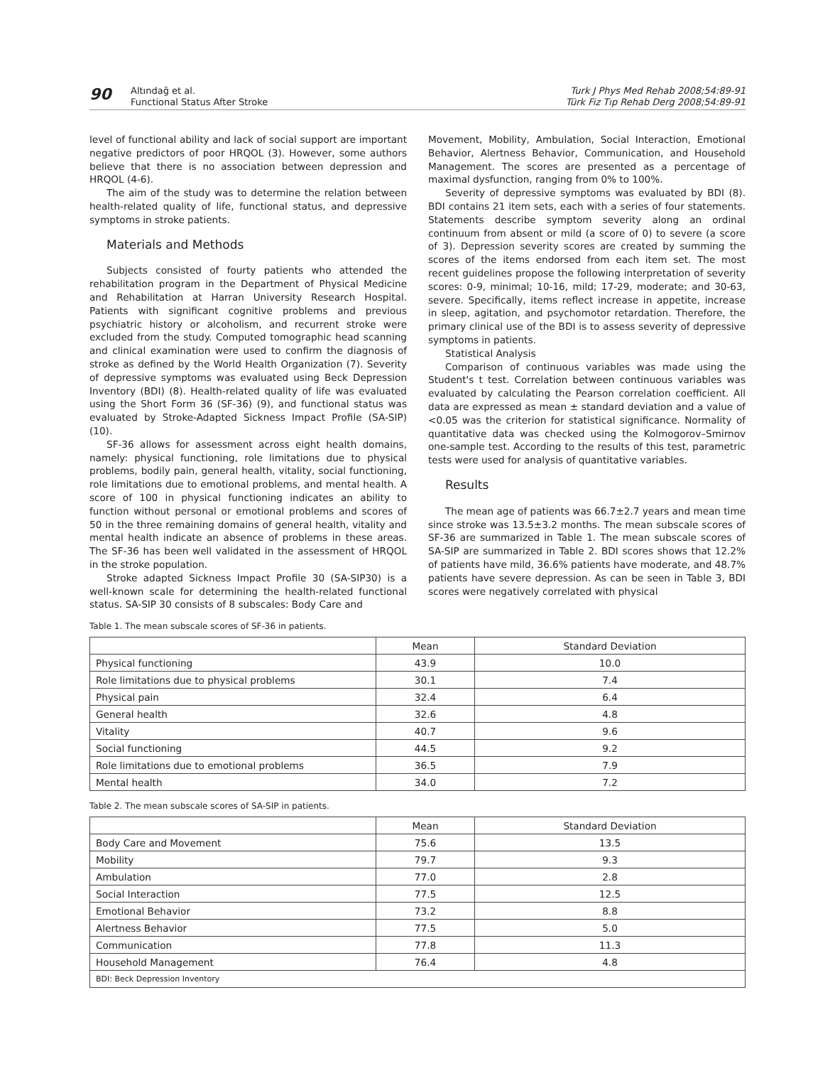90
Altındağ et al.
Functional Status After Stroke
Turk J Phys Med Rehab 2008;54:89-91
Türk Fiz Tıp Rehab Derg 2008;54:89-91
level of functional ability and lack of social support are important negative predictors of poor HRQOL (3). However, some authors believe that there is no association between depression and HRQOL (4-6).
The aim of the study was to determine the relation between health-related quality of life, functional status, and depressive symptoms in stroke patients.
Materials and Methods
Subjects consisted of fourty patients who attended the rehabilitation program in the Department of Physical Medicine and Rehabilitation at Harran University Research Hospital. Patients with significant cognitive problems and previous psychiatric history or alcoholism, and recurrent stroke were excluded from the study. Computed tomographic head scanning and clinical examination were used to confirm the diagnosis of stroke as defined by the World Health Organization (7). Severity of depressive symptoms was evaluated using Beck Depression Inventory (BDI) (8). Health-related quality of life was evaluated using the Short Form 36 (SF-36) (9), and functional status was evaluated by Stroke-Adapted Sickness Impact Profile (SA-SIP) (10).
SF-36 allows for assessment across eight health domains, namely: physical functioning, role limitations due to physical problems, bodily pain, general health, vitality, social functioning, role limitations due to emotional problems, and mental health. A score of 100 in physical functioning indicates an ability to function without personal or emotional problems and scores of 50 in the three remaining domains of general health, vitality and mental health indicate an absence of problems in these areas. The SF-36 has been well validated in the assessment of HRQOL in the stroke population.
Stroke adapted Sickness Impact Profile 30 (SA-SIP30) is a well-known scale for determining the health-related functional status. SA-SIP 30 consists of 8 subscales: Body Care and
Movement, Mobility, Ambulation, Social Interaction, Emotional Behavior, Alertness Behavior, Communication, and Household Management. The scores are presented as a percentage of maximal dysfunction, ranging from 0% to 100%.
Severity of depressive symptoms was evaluated by BDI (8). BDI contains 21 item sets, each with a series of four statements. Statements describe symptom severity along an ordinal continuum from absent or mild (a score of 0) to severe (a score of 3). Depression severity scores are created by summing the scores of the items endorsed from each item set. The most recent guidelines propose the following interpretation of severity scores: 0-9, minimal; 10-16, mild; 17-29, moderate; and 30-63, severe. Specifically, items reflect increase in appetite, increase in sleep, agitation, and psychomotor retardation. Therefore, the primary clinical use of the BDI is to assess severity of depressive symptoms in patients.
Statistical Analysis
Comparison of continuous variables was made using the Student's t test. Correlation between continuous variables was evaluated by calculating the Pearson correlation coefficient. All data are expressed as mean ± standard deviation and a value of <0.05 was the criterion for statistical significance. Normality of quantitative data was checked using the Kolmogorov–Smirnov one-sample test. According to the results of this test, parametric tests were used for analysis of quantitative variables.
Results
The mean age of patients was 66.7±2.7 years and mean time since stroke was 13.5±3.2 months. The mean subscale scores of SF-36 are summarized in Table 1. The mean subscale scores of SA-SIP are summarized in Table 2. BDI scores shows that 12.2% of patients have mild, 36.6% patients have moderate, and 48.7% patients have severe depression. As can be seen in Table 3, BDI scores were negatively correlated with physical
Table 1. The mean subscale scores of SF-36 in patients.
| | Mean | Standard Deviation |
| --- | --- | --- |
| Physical functioning | 43.9 | 10.0 |
| Role limitations due to physical problems | 30.1 | 7.4 |
| Physical pain | 32.4 | 6.4 |
| General health | 32.6 | 4.8 |
| Vitality | 40.7 | 9.6 |
| Social functioning | 44.5 | 9.2 |
| Role limitations due to emotional problems | 36.5 | 7.9 |
| Mental health | 34.0 | 7.2 |
Table 2. The mean subscale scores of SA-SIP in patients.
| | Mean | Standard Deviation |
| --- | --- | --- |
| Body Care and Movement | 75.6 | 13.5 |
| Mobility | 79.7 | 9.3 |
| Ambulation | 77.0 | 2.8 |
| Social Interaction | 77.5 | 12.5 |
| Emotional Behavior | 73.2 | 8.8 |
| Alertness Behavior | 77.5 | 5.0 |
| Communication | 77.8 | 11.3 |
| Household Management | 76.4 | 4.8 |
| BDI: Beck Depression Inventory | | |